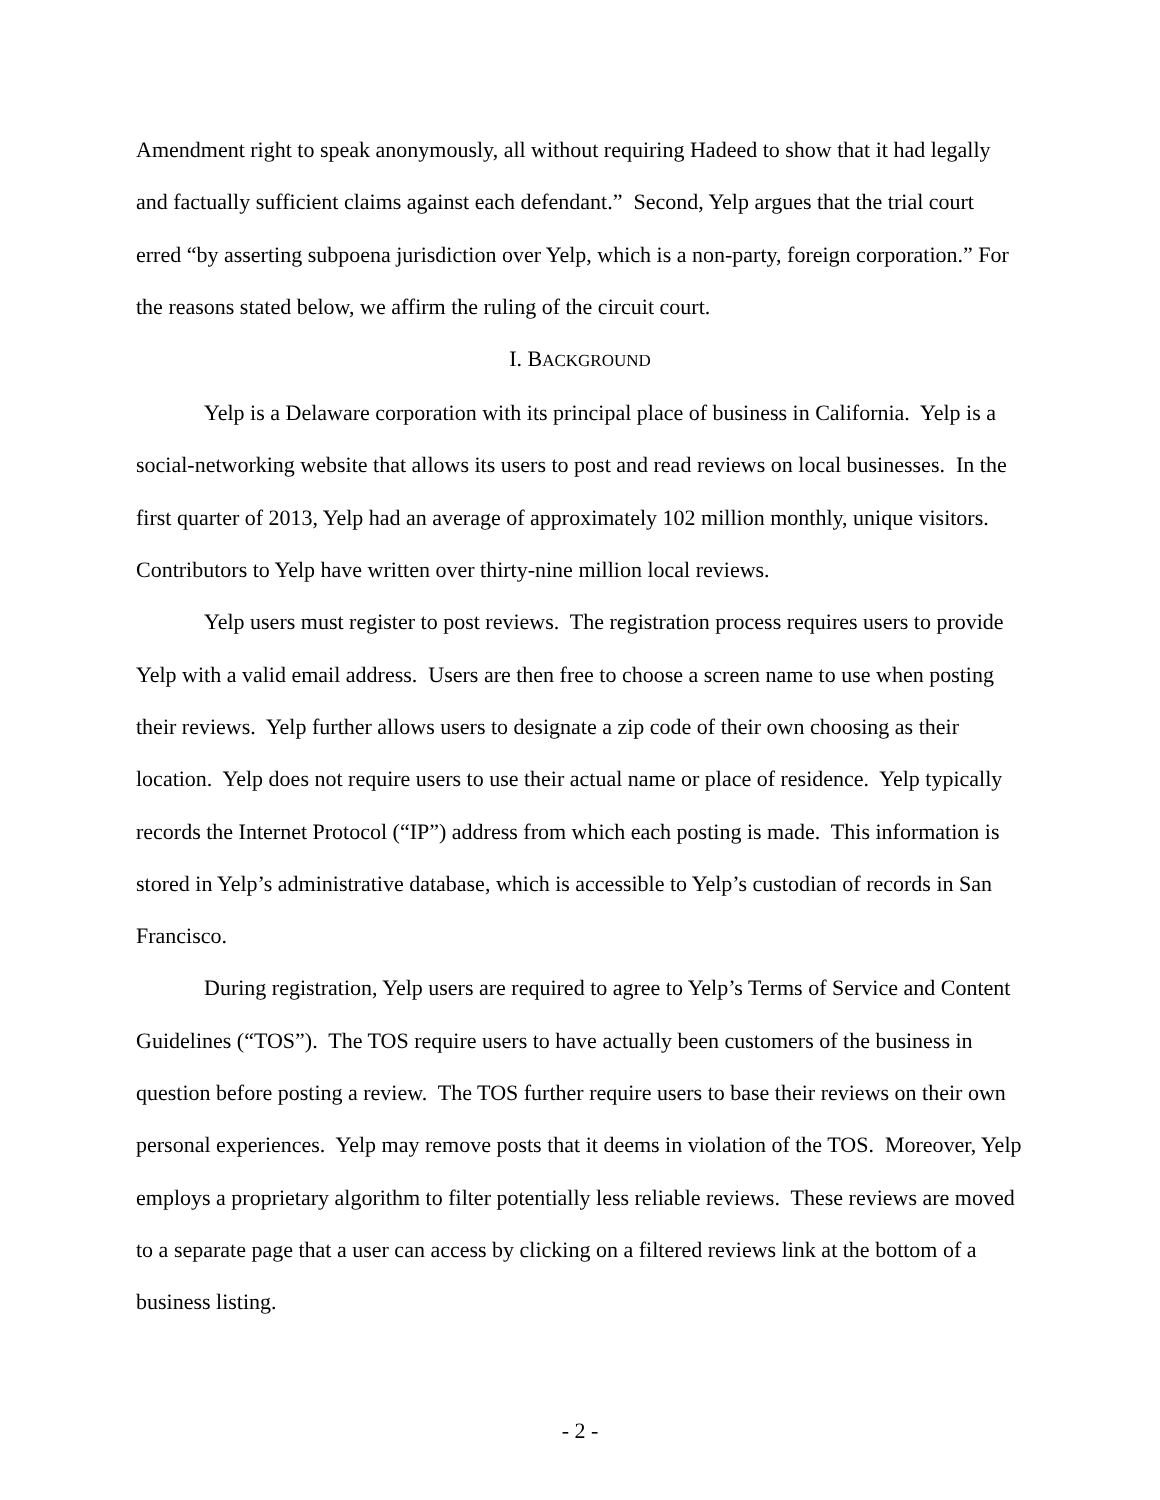Amendment right to speak anonymously, all without requiring Hadeed to show that it had legally and factually sufficient claims against each defendant.” Second, Yelp argues that the trial court erred “by asserting subpoena jurisdiction over Yelp, which is a non-party, foreign corporation.” For the reasons stated below, we affirm the ruling of the circuit court.
I. BACKGROUND
Yelp is a Delaware corporation with its principal place of business in California. Yelp is a social-networking website that allows its users to post and read reviews on local businesses. In the first quarter of 2013, Yelp had an average of approximately 102 million monthly, unique visitors. Contributors to Yelp have written over thirty-nine million local reviews.
Yelp users must register to post reviews. The registration process requires users to provide Yelp with a valid email address. Users are then free to choose a screen name to use when posting their reviews. Yelp further allows users to designate a zip code of their own choosing as their location. Yelp does not require users to use their actual name or place of residence. Yelp typically records the Internet Protocol (“IP”) address from which each posting is made. This information is stored in Yelp’s administrative database, which is accessible to Yelp’s custodian of records in San Francisco.
During registration, Yelp users are required to agree to Yelp’s Terms of Service and Content Guidelines (“TOS”). The TOS require users to have actually been customers of the business in question before posting a review. The TOS further require users to base their reviews on their own personal experiences. Yelp may remove posts that it deems in violation of the TOS. Moreover, Yelp employs a proprietary algorithm to filter potentially less reliable reviews. These reviews are moved to a separate page that a user can access by clicking on a filtered reviews link at the bottom of a business listing.
- 2 -